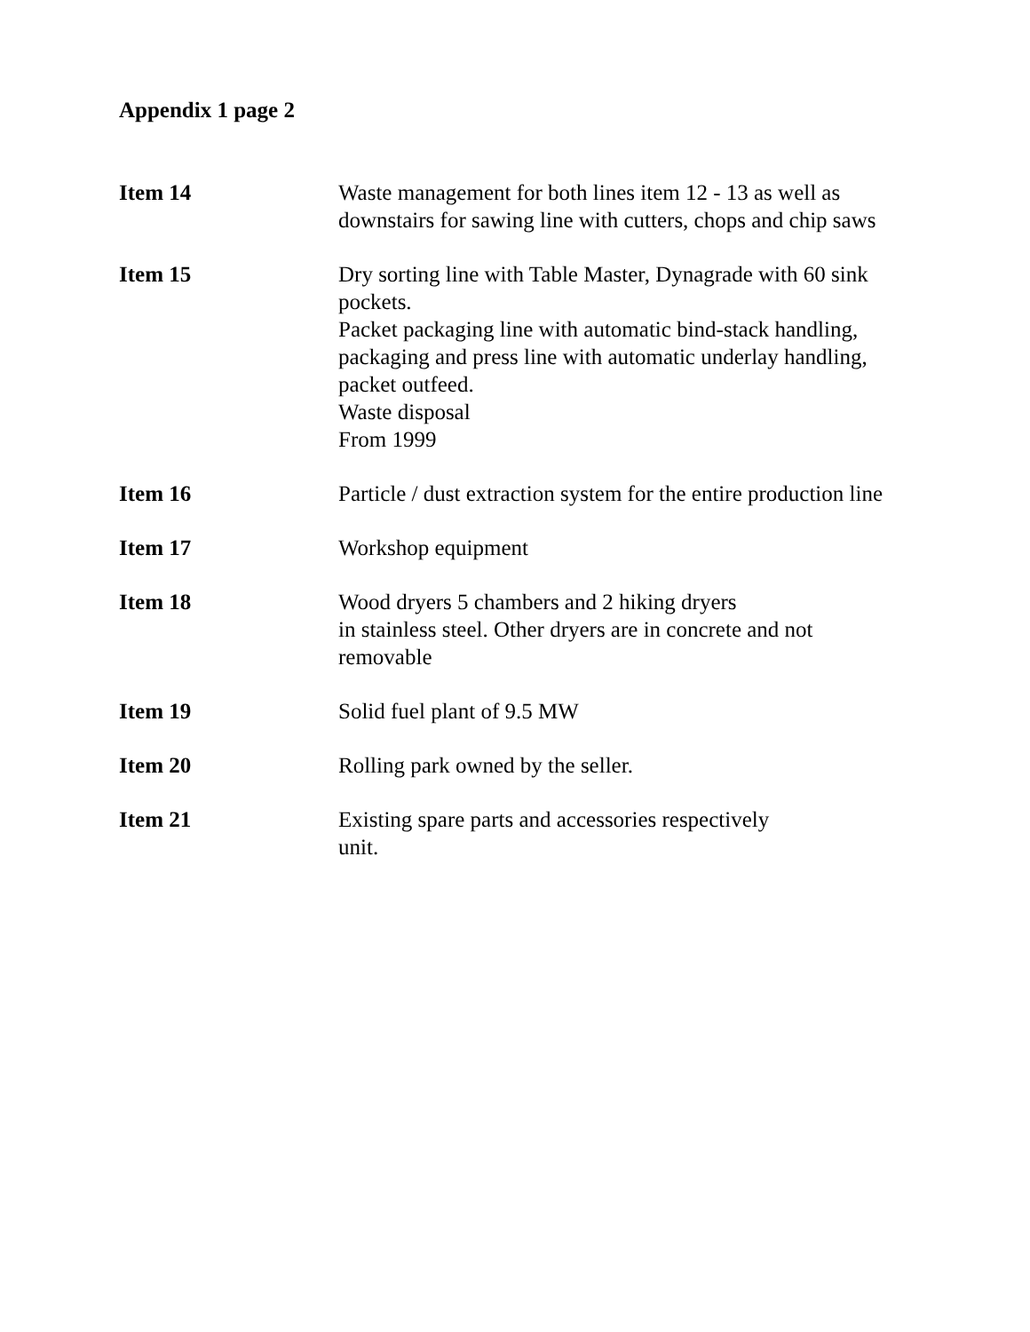Appendix 1 page 2
Item 14 Waste management for both lines item 12 - 13 as well as
downstairs for sawing line with cutters, chops and chip saws
Item 15 Dry sorting line with Table Master, Dynagrade with 60 sink pockets.
Packet packaging line with automatic bind-stack handling, packaging and press line with automatic underlay handling, packet outfeed.
Waste disposal
From 1999
Item 16 Particle / dust extraction system for the entire production line
Item 17 Workshop equipment
Item 18 Wood dryers 5 chambers and 2 hiking dryers
in stainless steel. Other dryers are in concrete and not
removable
Item 19 Solid fuel plant of 9.5 MW
Item 20 Rolling park owned by the seller.
Item 21 Existing spare parts and accessories respectively
unit.